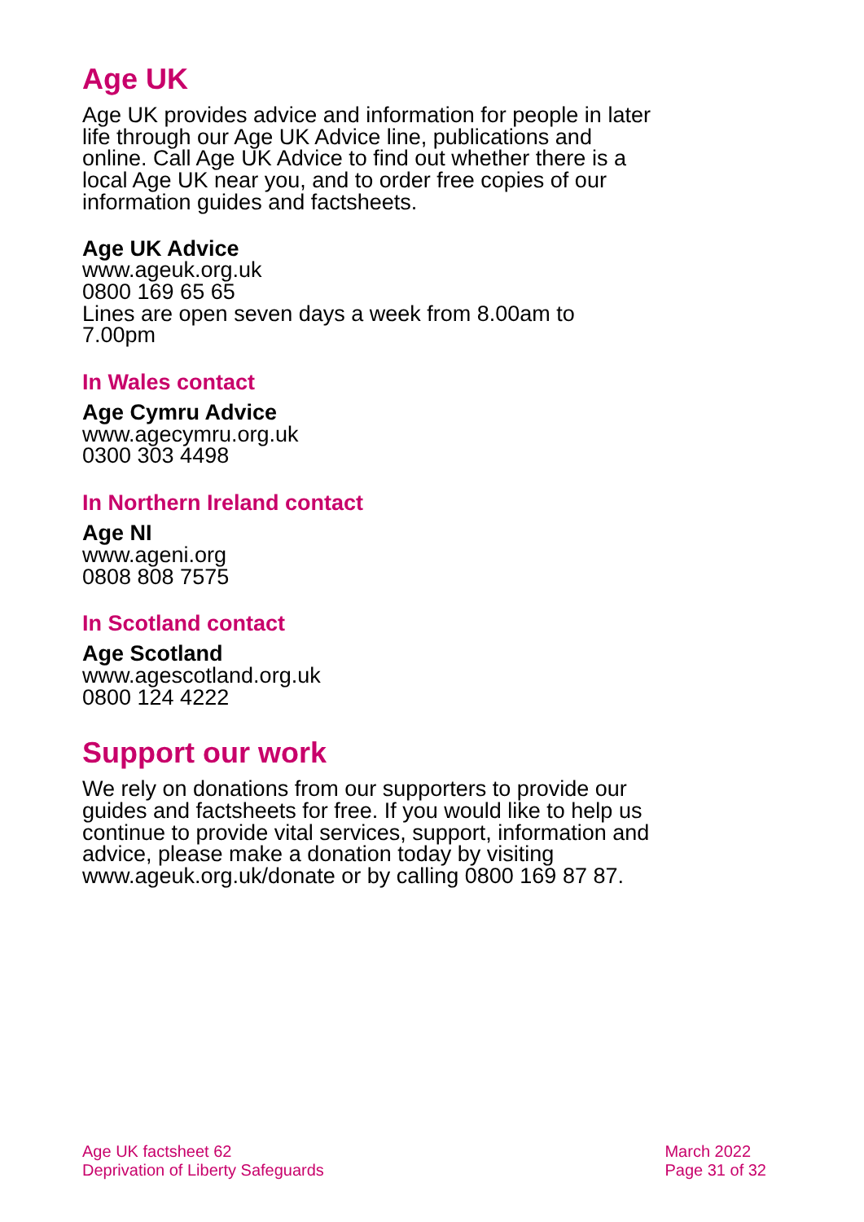Age UK
Age UK provides advice and information for people in later life through our Age UK Advice line, publications and online. Call Age UK Advice to find out whether there is a local Age UK near you, and to order free copies of our information guides and factsheets.
Age UK Advice
www.ageuk.org.uk
0800 169 65 65
Lines are open seven days a week from 8.00am to 7.00pm
In Wales contact
Age Cymru Advice
www.agecymru.org.uk
0300 303 4498
In Northern Ireland contact
Age NI
www.ageni.org
0808 808 7575
In Scotland contact
Age Scotland
www.agescotland.org.uk
0800 124 4222
Support our work
We rely on donations from our supporters to provide our guides and factsheets for free. If you would like to help us continue to provide vital services, support, information and advice, please make a donation today by visiting www.ageuk.org.uk/donate or by calling 0800 169 87 87.
Age UK factsheet 62
Deprivation of Liberty Safeguards
March 2022
Page 31 of 32